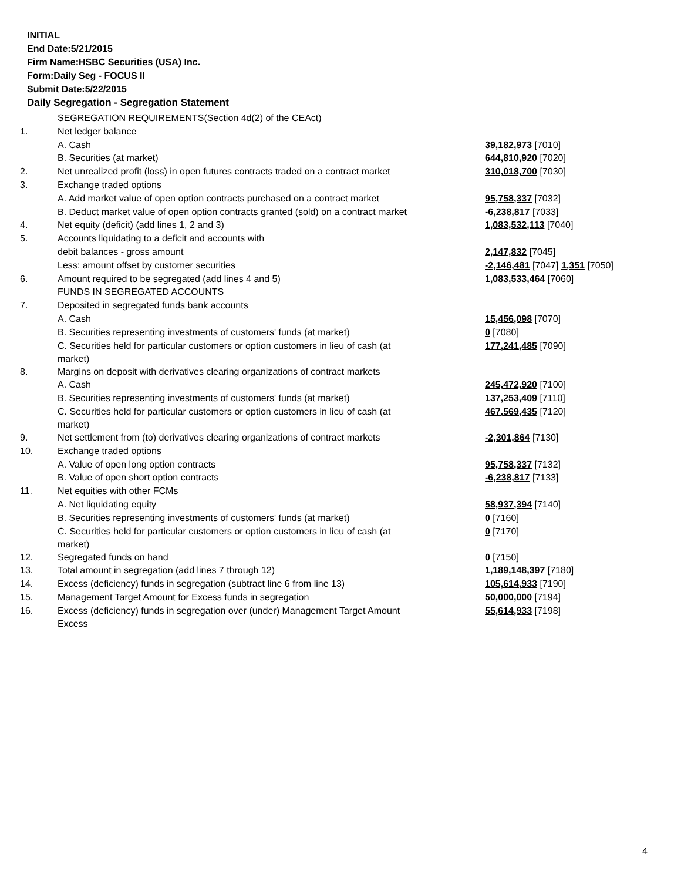INITIAL
End Date:5/21/2015
Firm Name:HSBC Securities (USA) Inc.
Form:Daily Seg - FOCUS II
Submit Date:5/22/2015
Daily Segregation - Segregation Statement
| | SEGREGATION REQUIREMENTS(Section 4d(2) of the CEAct) | |
| 1. | Net ledger balance | |
| | A. Cash | 39,182,973 [7010] |
| | B. Securities (at market) | 644,810,920 [7020] |
| 2. | Net unrealized profit (loss) in open futures contracts traded on a contract market | 310,018,700 [7030] |
| 3. | Exchange traded options | |
| | A. Add market value of open option contracts purchased on a contract market | 95,758,337 [7032] |
| | B. Deduct market value of open option contracts granted (sold) on a contract market | -6,238,817 [7033] |
| 4. | Net equity (deficit) (add lines 1, 2 and 3) | 1,083,532,113 [7040] |
| 5. | Accounts liquidating to a deficit and accounts with | |
| | debit balances - gross amount | 2,147,832 [7045] |
| | Less: amount offset by customer securities | -2,146,481 [7047] 1,351 [7050] |
| 6. | Amount required to be segregated (add lines 4 and 5) | 1,083,533,464 [7060] |
| | FUNDS IN SEGREGATED ACCOUNTS | |
| 7. | Deposited in segregated funds bank accounts | |
| | A. Cash | 15,456,098 [7070] |
| | B. Securities representing investments of customers' funds (at market) | 0 [7080] |
| | C. Securities held for particular customers or option customers in lieu of cash (at market) | 177,241,485 [7090] |
| 8. | Margins on deposit with derivatives clearing organizations of contract markets | |
| | A. Cash | 245,472,920 [7100] |
| | B. Securities representing investments of customers' funds (at market) | 137,253,409 [7110] |
| | C. Securities held for particular customers or option customers in lieu of cash (at market) | 467,569,435 [7120] |
| 9. | Net settlement from (to) derivatives clearing organizations of contract markets | -2,301,864 [7130] |
| 10. | Exchange traded options | |
| | A. Value of open long option contracts | 95,758,337 [7132] |
| | B. Value of open short option contracts | -6,238,817 [7133] |
| 11. | Net equities with other FCMs | |
| | A. Net liquidating equity | 58,937,394 [7140] |
| | B. Securities representing investments of customers' funds (at market) | 0 [7160] |
| | C. Securities held for particular customers or option customers in lieu of cash (at market) | 0 [7170] |
| 12. | Segregated funds on hand | 0 [7150] |
| 13. | Total amount in segregation (add lines 7 through 12) | 1,189,148,397 [7180] |
| 14. | Excess (deficiency) funds in segregation (subtract line 6 from line 13) | 105,614,933 [7190] |
| 15. | Management Target Amount for Excess funds in segregation | 50,000,000 [7194] |
| 16. | Excess (deficiency) funds in segregation over (under) Management Target Amount Excess | 55,614,933 [7198] |
4